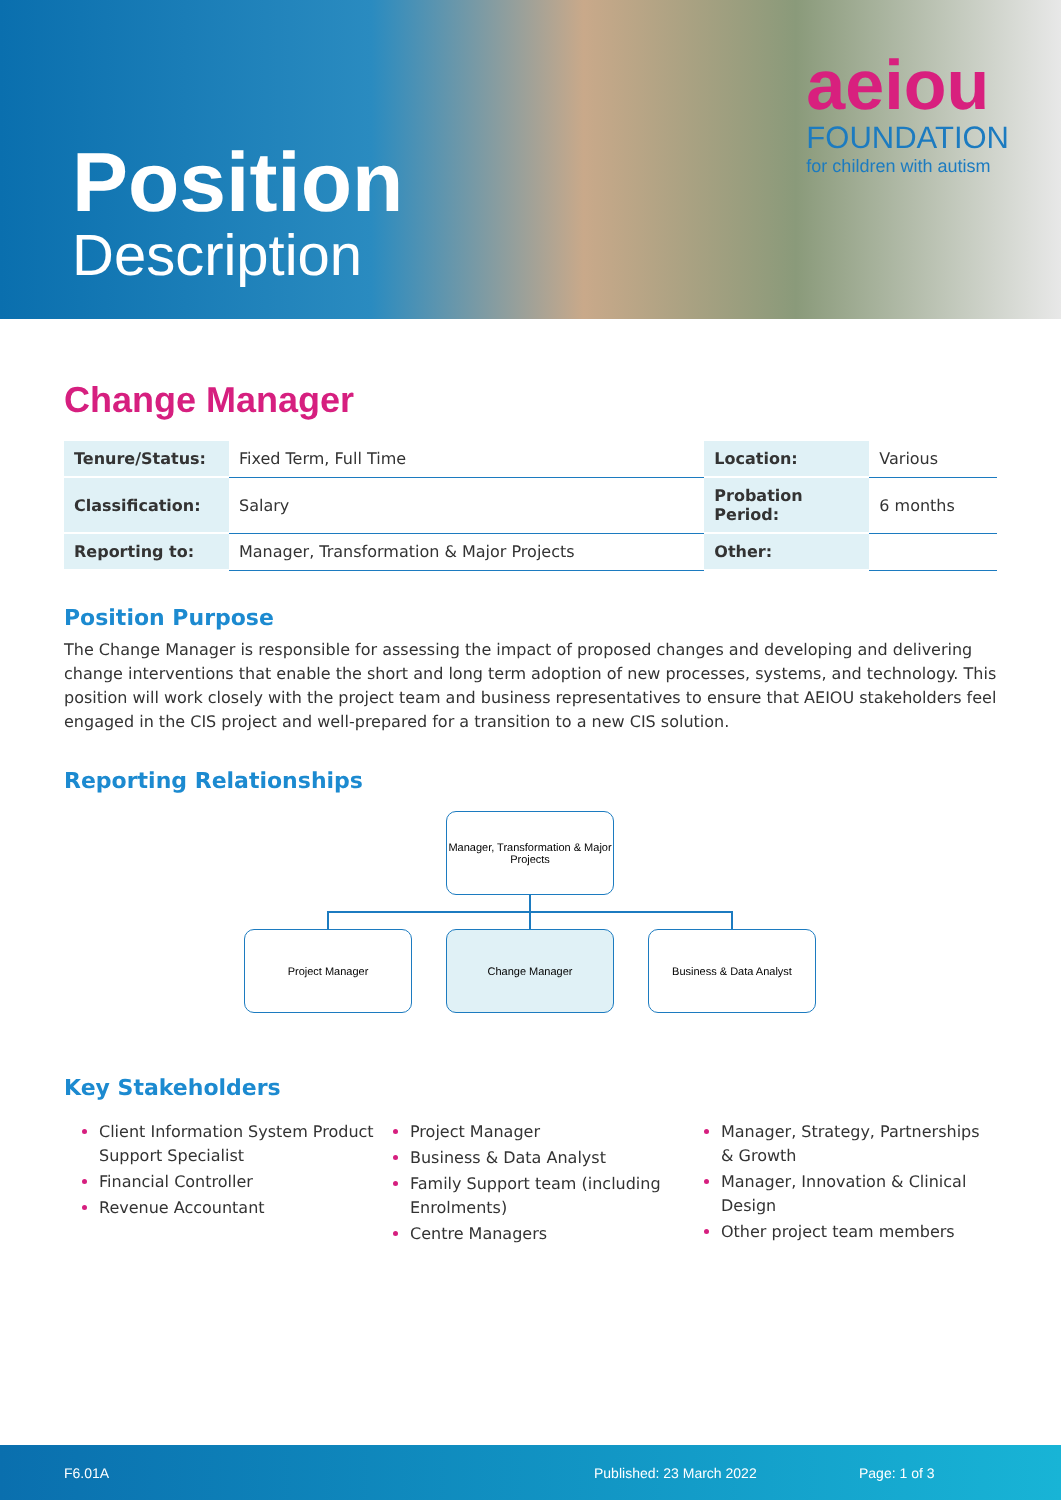Position
Description
aeiou
FOUNDATION
for children with autism
Change Manager
| Tenure/Status: | Fixed Term, Full Time | Location: | Various |
| Classification: | Salary | Probation Period: | 6 months |
| Reporting to: | Manager, Transformation & Major Projects | Other: | |
Position Purpose
The Change Manager is responsible for assessing the impact of proposed changes and developing and delivering change interventions that enable the short and long term adoption of new processes, systems, and technology. This position will work closely with the project team and business representatives to ensure that AEIOU stakeholders feel engaged in the CIS project and well-prepared for a transition to a new CIS solution.
Reporting Relationships
Manager, Transformation & Major Projects
Project Manager Change Manager Business & Data Analyst
Key Stakeholders
Client Information System Product Support Specialist
Financial Controller
Revenue Accountant
Project Manager
Business & Data Analyst
Family Support team (including Enrolments)
Centre Managers
Manager, Strategy, Partnerships & Growth
Manager, Innovation & Clinical Design
Other project team members
F6.01A Published: 23 March 2022 Page: 1 of 3